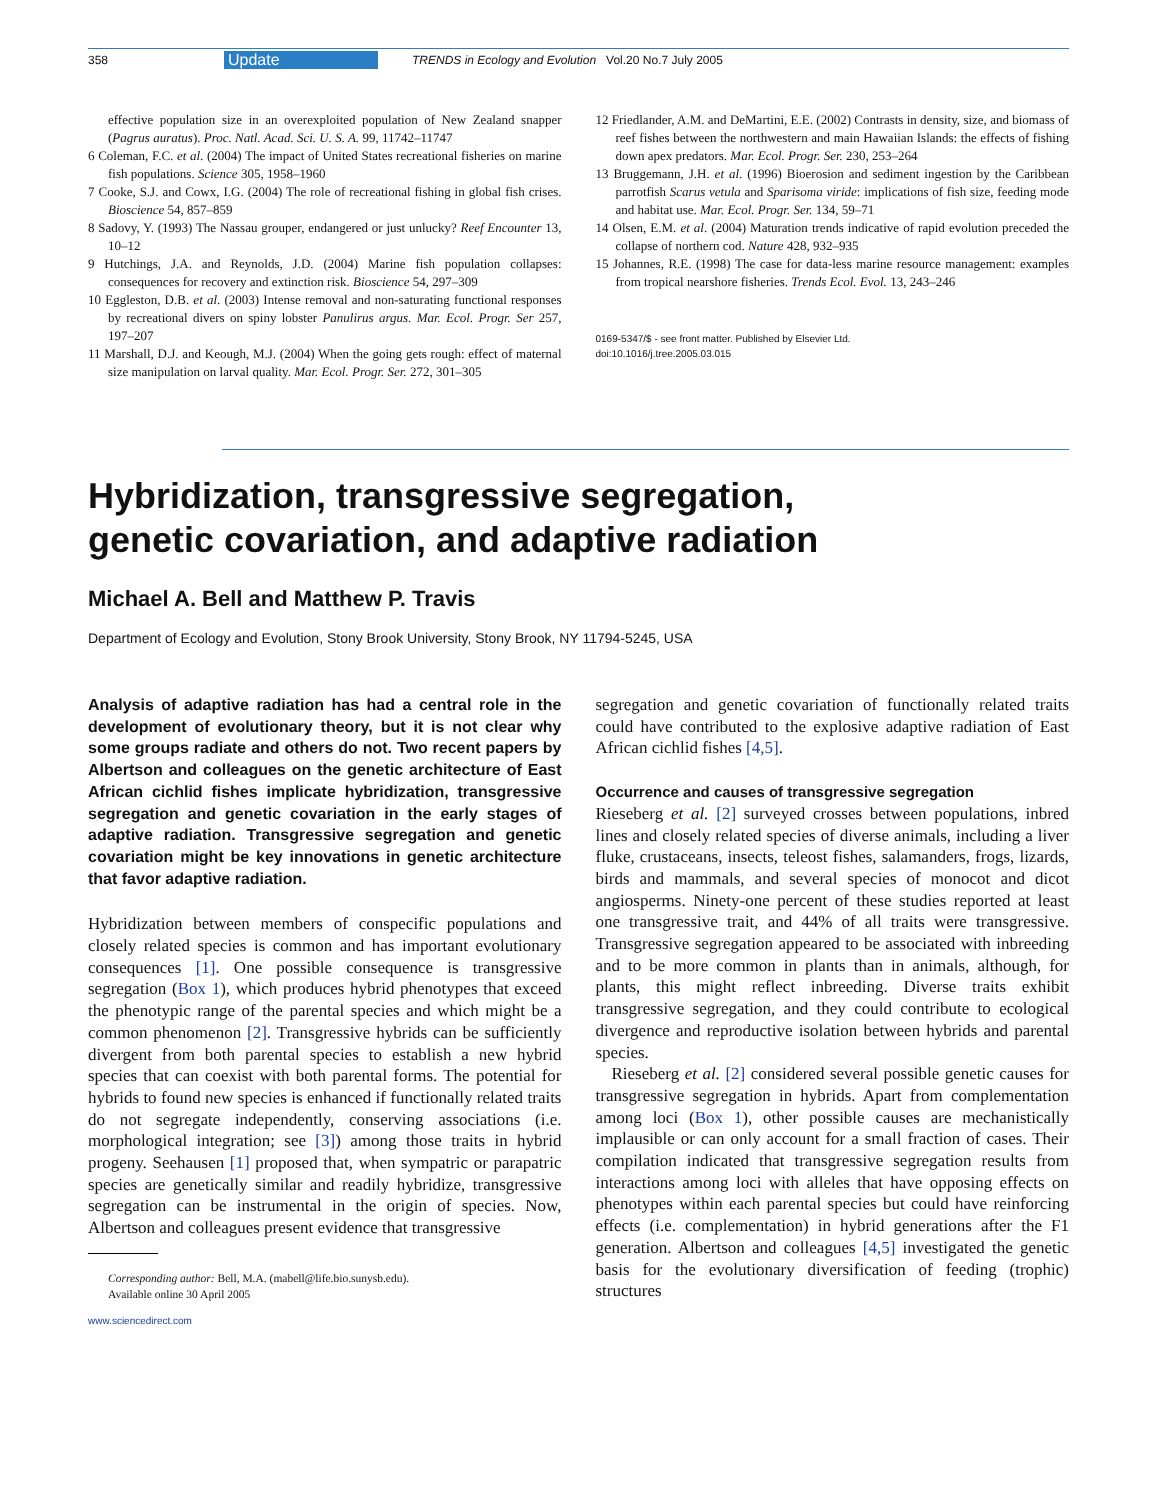358 Update TRENDS in Ecology and Evolution Vol.20 No.7 July 2005
effective population size in an overexploited population of New Zealand snapper (Pagrus auratus). Proc. Natl. Acad. Sci. U. S. A. 99, 11742–11747
6 Coleman, F.C. et al. (2004) The impact of United States recreational fisheries on marine fish populations. Science 305, 1958–1960
7 Cooke, S.J. and Cowx, I.G. (2004) The role of recreational fishing in global fish crises. Bioscience 54, 857–859
8 Sadovy, Y. (1993) The Nassau grouper, endangered or just unlucky? Reef Encounter 13, 10–12
9 Hutchings, J.A. and Reynolds, J.D. (2004) Marine fish population collapses: consequences for recovery and extinction risk. Bioscience 54, 297–309
10 Eggleston, D.B. et al. (2003) Intense removal and non-saturating functional responses by recreational divers on spiny lobster Panulirus argus. Mar. Ecol. Progr. Ser 257, 197–207
11 Marshall, D.J. and Keough, M.J. (2004) When the going gets rough: effect of maternal size manipulation on larval quality. Mar. Ecol. Progr. Ser. 272, 301–305
12 Friedlander, A.M. and DeMartini, E.E. (2002) Contrasts in density, size, and biomass of reef fishes between the northwestern and main Hawaiian Islands: the effects of fishing down apex predators. Mar. Ecol. Progr. Ser. 230, 253–264
13 Bruggemann, J.H. et al. (1996) Bioerosion and sediment ingestion by the Caribbean parrotfish Scarus vetula and Sparisoma viride: implications of fish size, feeding mode and habitat use. Mar. Ecol. Progr. Ser. 134, 59–71
14 Olsen, E.M. et al. (2004) Maturation trends indicative of rapid evolution preceded the collapse of northern cod. Nature 428, 932–935
15 Johannes, R.E. (1998) The case for data-less marine resource management: examples from tropical nearshore fisheries. Trends Ecol. Evol. 13, 243–246
0169-5347/$ - see front matter. Published by Elsevier Ltd.
doi:10.1016/j.tree.2005.03.015
Hybridization, transgressive segregation,
genetic covariation, and adaptive radiation
Michael A. Bell and Matthew P. Travis
Department of Ecology and Evolution, Stony Brook University, Stony Brook, NY 11794-5245, USA
Analysis of adaptive radiation has had a central role in the development of evolutionary theory, but it is not clear why some groups radiate and others do not. Two recent papers by Albertson and colleagues on the genetic architecture of East African cichlid fishes implicate hybridization, transgressive segregation and genetic covariation in the early stages of adaptive radiation. Transgressive segregation and genetic covariation might be key innovations in genetic architecture that favor adaptive radiation.
Hybridization between members of conspecific populations and closely related species is common and has important evolutionary consequences [1]. One possible consequence is transgressive segregation (Box 1), which produces hybrid phenotypes that exceed the phenotypic range of the parental species and which might be a common phenomenon [2]. Transgressive hybrids can be sufficiently divergent from both parental species to establish a new hybrid species that can coexist with both parental forms. The potential for hybrids to found new species is enhanced if functionally related traits do not segregate independently, conserving associations (i.e. morphological integration; see [3]) among those traits in hybrid progeny. Seehausen [1] proposed that, when sympatric or parapatric species are genetically similar and readily hybridize, transgressive segregation can be instrumental in the origin of species. Now, Albertson and colleagues present evidence that transgressive
Corresponding author: Bell, M.A. (mabell@life.bio.sunysb.edu).
Available online 30 April 2005
www.sciencedirect.com
segregation and genetic covariation of functionally related traits could have contributed to the explosive adaptive radiation of East African cichlid fishes [4,5].
Occurrence and causes of transgressive segregation
Rieseberg et al. [2] surveyed crosses between populations, inbred lines and closely related species of diverse animals, including a liver fluke, crustaceans, insects, teleost fishes, salamanders, frogs, lizards, birds and mammals, and several species of monocot and dicot angiosperms. Ninety-one percent of these studies reported at least one transgressive trait, and 44% of all traits were transgressive. Transgressive segregation appeared to be associated with inbreeding and to be more common in plants than in animals, although, for plants, this might reflect inbreeding. Diverse traits exhibit transgressive segregation, and they could contribute to ecological divergence and reproductive isolation between hybrids and parental species.
Rieseberg et al. [2] considered several possible genetic causes for transgressive segregation in hybrids. Apart from complementation among loci (Box 1), other possible causes are mechanistically implausible or can only account for a small fraction of cases. Their compilation indicated that transgressive segregation results from interactions among loci with alleles that have opposing effects on phenotypes within each parental species but could have reinforcing effects (i.e. complementation) in hybrid generations after the F1 generation. Albertson and colleagues [4,5] investigated the genetic basis for the evolutionary diversification of feeding (trophic) structures